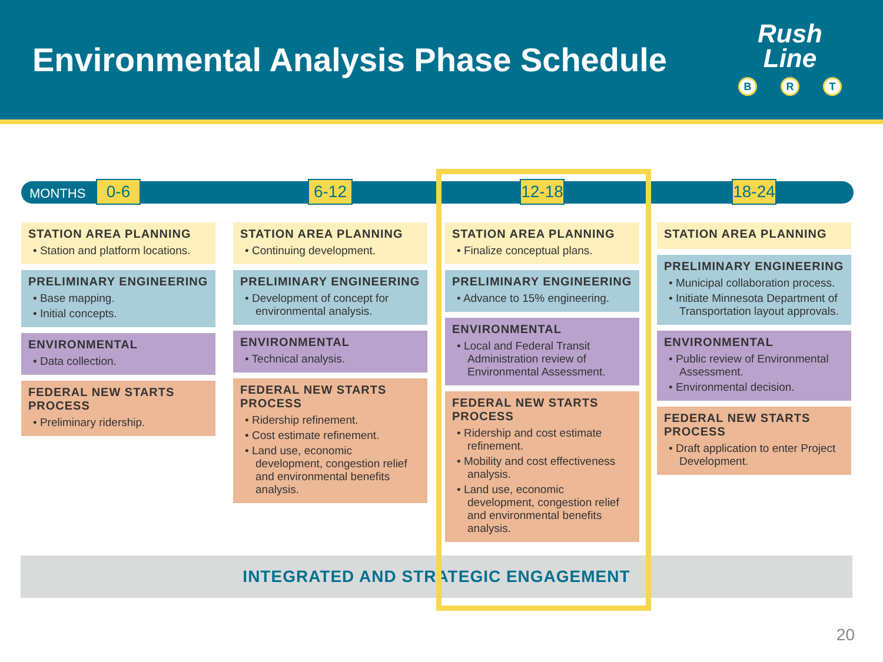Environmental Analysis Phase Schedule
Rush
Line
B R T
MONTHS
INTEGRATED AND STRATEGIC ENGAGEMENT
0-6
STATION AREA PLANNING
• Station and platform locations.
PRELIMINARY ENGINEERING
• Base mapping.
• Initial concepts.
ENVIRONMENTAL
• Data collection.
FEDERAL NEW STARTS PROCESS
• Preliminary ridership.
6-12
STATION AREA PLANNING
• Continuing development.
PRELIMINARY ENGINEERING
• Development of concept for environmental analysis.
ENVIRONMENTAL
• Technical analysis.
FEDERAL NEW STARTS PROCESS
• Ridership refinement.
• Cost estimate refinement.
• Land use, economic development, congestion relief and environmental benefits analysis.
12-18
STATION AREA PLANNING
• Finalize conceptual plans.
PRELIMINARY ENGINEERING
• Advance to 15% engineering.
ENVIRONMENTAL
• Local and Federal Transit Administration review of Environmental Assessment.
FEDERAL NEW STARTS PROCESS
• Ridership and cost estimate refinement.
• Mobility and cost effectiveness analysis.
• Land use, economic development, congestion relief and environmental benefits analysis.
18-24
STATION AREA PLANNING
PRELIMINARY ENGINEERING
• Municipal collaboration process.
• Initiate Minnesota Department of Transportation layout approvals.
ENVIRONMENTAL
• Public review of Environmental Assessment.
• Environmental decision.
FEDERAL NEW STARTS PROCESS
• Draft application to enter Project Development.
20